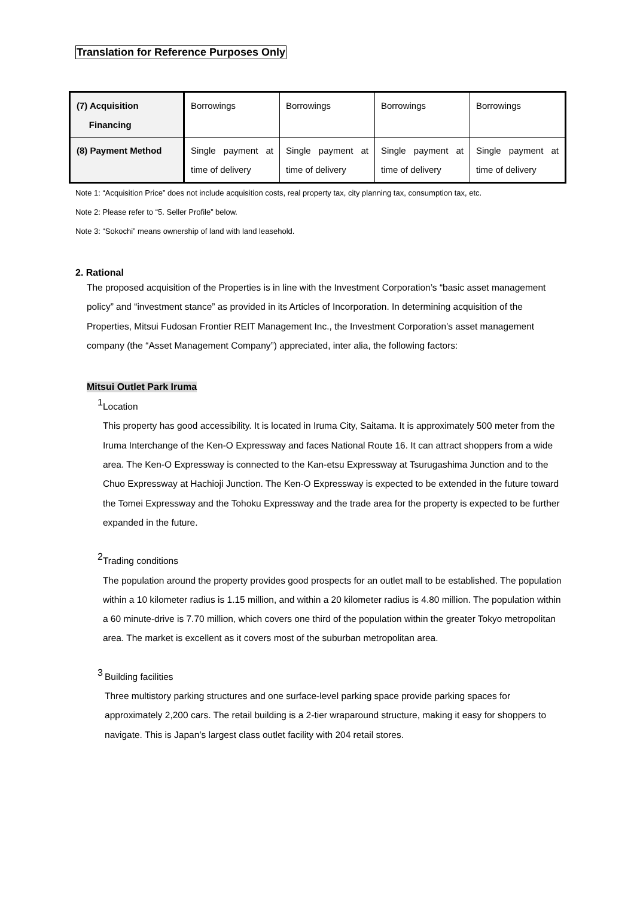Translation for Reference Purposes Only
| (7) Acquisition Financing | Borrowings | Borrowings | Borrowings | Borrowings |
| (8) Payment Method | Single payment at time of delivery | Single payment at time of delivery | Single payment at time of delivery | Single payment at time of delivery |
Note 1: “Acquisition Price” does not include acquisition costs, real property tax, city planning tax, consumption tax, etc.
Note 2: Please refer to “5. Seller Profile” below.
Note 3: “Sokochi” means ownership of land with land leasehold.
2. Rational
The proposed acquisition of the Properties is in line with the Investment Corporation’s “basic asset management policy” and “investment stance” as provided in its Articles of Incorporation. In determining acquisition of the Properties, Mitsui Fudosan Frontier REIT Management Inc., the Investment Corporation’s asset management company (the “Asset Management Company”) appreciated, inter alia, the following factors:
Mitsui Outlet Park Iruma
1
Location
This property has good accessibility. It is located in Iruma City, Saitama. It is approximately 500 meter from the Iruma Interchange of the Ken-O Expressway and faces National Route 16. It can attract shoppers from a wide area. The Ken-O Expressway is connected to the Kan-etsu Expressway at Tsurugashima Junction and to the Chuo Expressway at Hachioji Junction. The Ken-O Expressway is expected to be extended in the future toward the Tomei Expressway and the Tohoku Expressway and the trade area for the property is expected to be further expanded in the future.
2
Trading conditions
The population around the property provides good prospects for an outlet mall to be established. The population within a 10 kilometer radius is 1.15 million, and within a 20 kilometer radius is 4.80 million. The population within a 60 minute-drive is 7.70 million, which covers one third of the population within the greater Tokyo metropolitan area. The market is excellent as it covers most of the suburban metropolitan area.
3
Building facilities
Three multistory parking structures and one surface-level parking space provide parking spaces for approximately 2,200 cars. The retail building is a 2-tier wraparound structure, making it easy for shoppers to navigate. This is Japan’s largest class outlet facility with 204 retail stores.